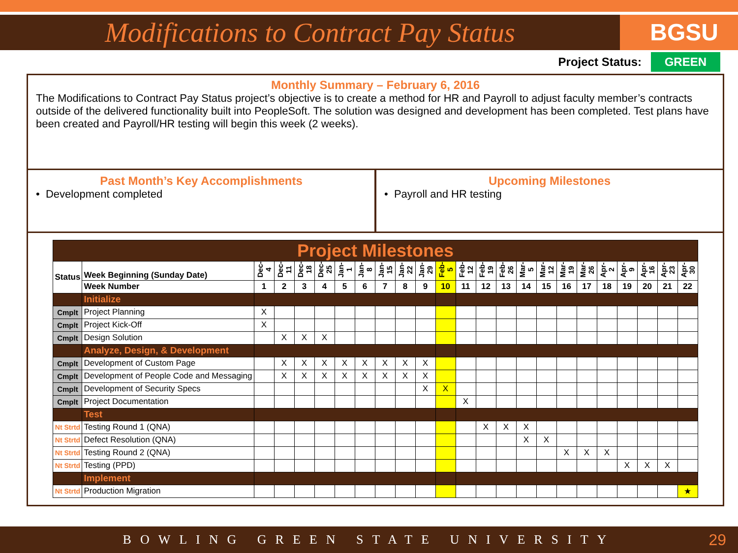Modifications to Contract Pay Status
BGSU
Project Status: GREEN
Monthly Summary – February 6, 2016
The Modifications to Contract Pay Status project’s objective is to create a method for HR and Payroll to adjust faculty member’s contracts outside of the delivered functionality built into PeopleSoft. The solution was designed and development has been completed. Test plans have been created and Payroll/HR testing will begin this week (2 weeks).
Past Month’s Key Accomplishments
• Development completed
Upcoming Milestones
• Payroll and HR testing
| Project Milestones | | | | | | | | | | | | | | | | | | | | | | | |
| Status | Week Beginning (Sunday Date) | Dec-4 | Dec-11 | Dec-18 | Dec-25 | Jan-1 | Jan-8 | Jan-15 | Jan-22 | Jan-29 | Feb-5 | Feb-12 | Feb-19 | Feb-26 | Mar-5 | Mar-12 | Mar-19 | Mar-26 | Apr-2 | Apr-9 | Apr-16 | Apr-23 | Apr-30 |
| | Week Number | 1 | 2 | 3 | 4 | 5 | 6 | 7 | 8 | 9 | 10 | 11 | 12 | 13 | 14 | 15 | 16 | 17 | 18 | 19 | 20 | 21 | 22 |
| | Initialize | | | | | | | | | | | | | | | | | | | | | | |
| Cmplt | Project Planning | X | | | | | | | | | | | | | | | | | | | | | |
| Cmplt | Project Kick-Off | X | | | | | | | | | | | | | | | | | | | | | |
| Cmplt | Design Solution | | X | X | X | | | | | | | | | | | | | | | | | | |
| | Analyze, Design, & Development | | | | | | | | | | | | | | | | | | | | | | |
| Cmplt | Development of Custom Page | | X | X | X | X | X | X | X | X | | | | | | | | | | | | | |
| Cmplt | Development of People Code and Messaging | | X | X | X | X | X | X | X | X | | | | | | | | | | | | | |
| Cmplt | Development of Security Specs | | | | | | | | | X | X | | | | | | | | | | | | |
| Cmplt | Project Documentation | | | | | | | | | | | X | | | | | | | | | | | |
| | Test | | | | | | | | | | | | | | | | | | | | | | |
| Nt Strtd | Testing Round 1 (QNA) | | | | | | | | | | | | X | X | X | | | | | | | | |
| Nt Strtd | Defect Resolution (QNA) | | | | | | | | | | | | | | X | X | | | | | | | |
| Nt Strtd | Testing Round 2 (QNA) | | | | | | | | | | | | | | | | X | X | X | | | | |
| Nt Strtd | Testing (PPD) | | | | | | | | | | | | | | | | | | | X | X | X | |
| | Implement | | | | | | | | | | | | | | | | | | | | | | |
| Nt Strtd | Production Migration | | | | | | | | | | | | | | | | | | | | | | ★ |
BOWLING GREEN STATE UNIVERSITY 29